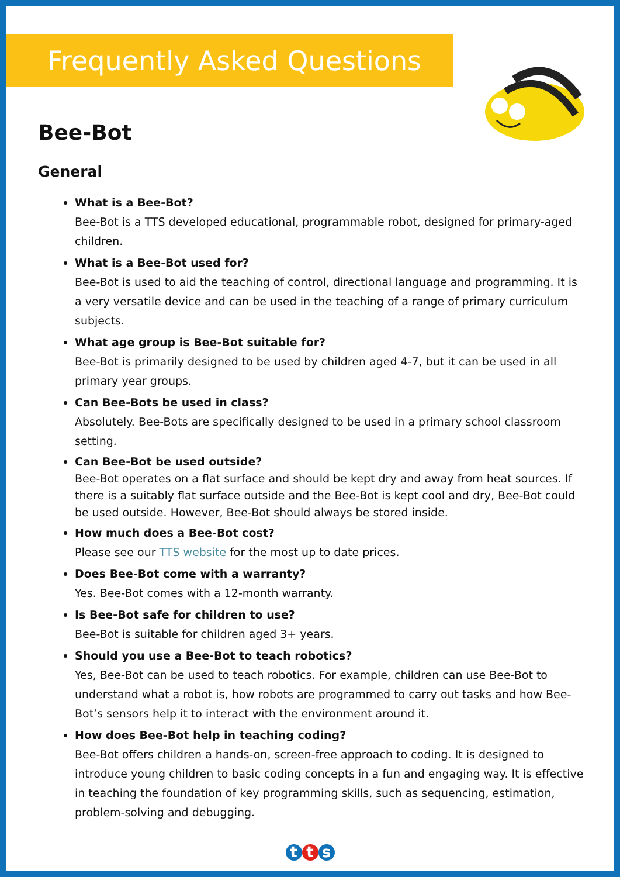Frequently Asked Questions
Bee-Bot
General
What is a Bee-Bot?
Bee-Bot is a TTS developed educational, programmable robot, designed for primary-aged children.
What is a Bee-Bot used for?
Bee-Bot is used to aid the teaching of control, directional language and programming. It is a very versatile device and can be used in the teaching of a range of primary curriculum subjects.
What age group is Bee-Bot suitable for?
Bee-Bot is primarily designed to be used by children aged 4-7, but it can be used in all primary year groups.
Can Bee-Bots be used in class?
Absolutely. Bee-Bots are specifically designed to be used in a primary school classroom setting.
Can Bee-Bot be used outside?
Bee-Bot operates on a flat surface and should be kept dry and away from heat sources. If there is a suitably flat surface outside and the Bee-Bot is kept cool and dry, Bee-Bot could be used outside. However, Bee-Bot should always be stored inside.
How much does a Bee-Bot cost?
Please see our TTS website for the most up to date prices.
Does Bee-Bot come with a warranty?
Yes. Bee-Bot comes with a 12-month warranty.
Is Bee-Bot safe for children to use?
Bee-Bot is suitable for children aged 3+ years.
Should you use a Bee-Bot to teach robotics?
Yes, Bee-Bot can be used to teach robotics. For example, children can use Bee-Bot to understand what a robot is, how robots are programmed to carry out tasks and how Bee-Bot’s sensors help it to interact with the environment around it.
How does Bee-Bot help in teaching coding?
Bee-Bot offers children a hands-on, screen-free approach to coding. It is designed to introduce young children to basic coding concepts in a fun and engaging way. It is effective in teaching the foundation of key programming skills, such as sequencing, estimation, problem-solving and debugging.
t t s